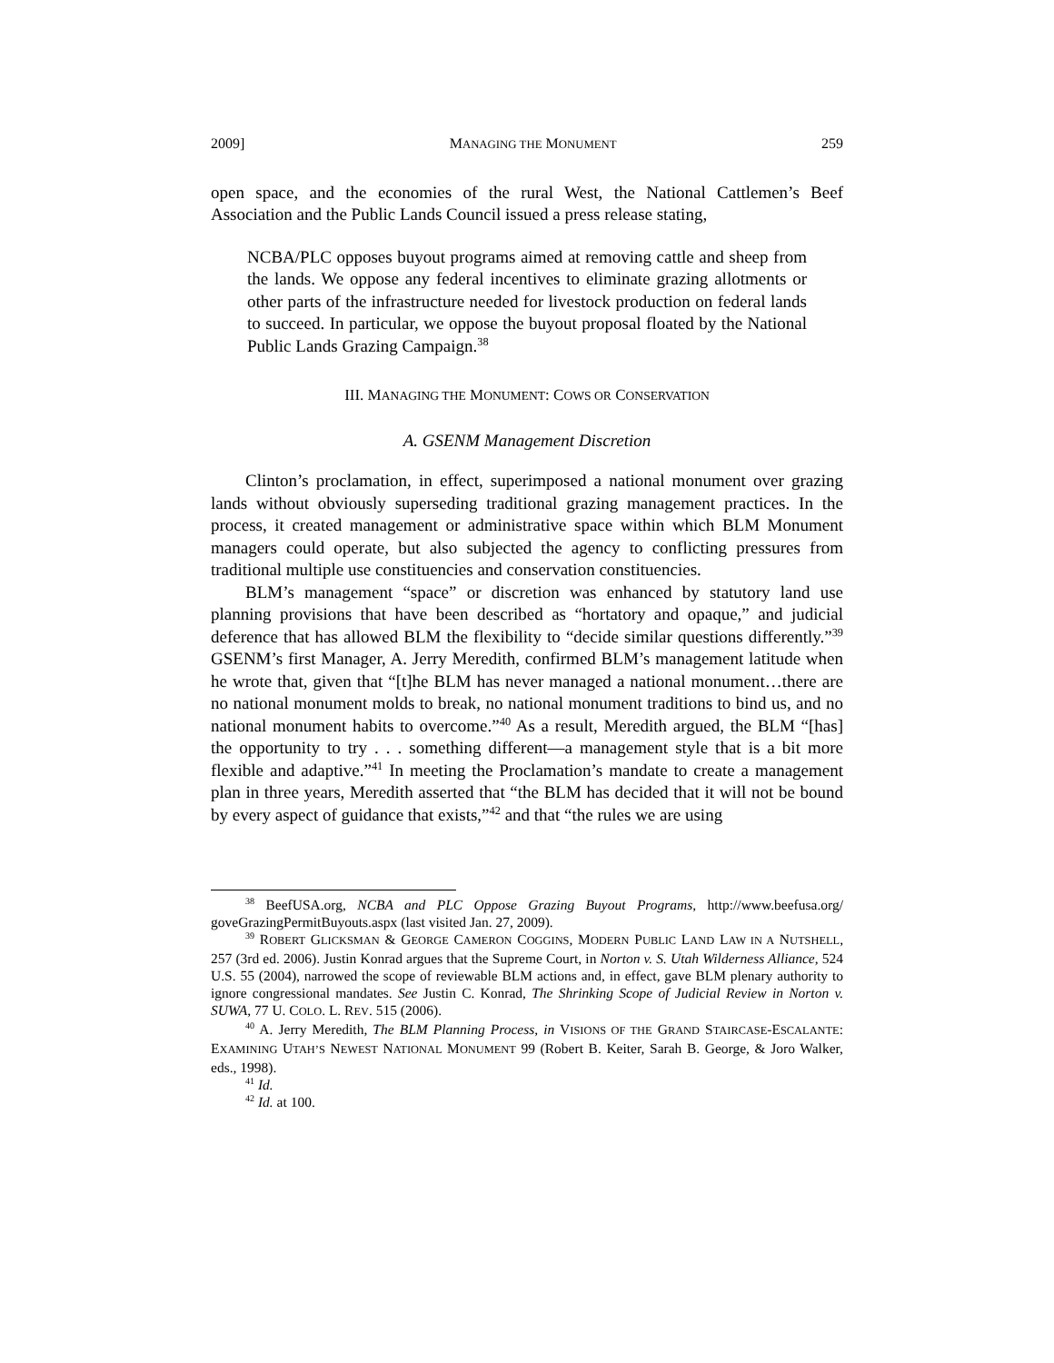2009] MANAGING THE MONUMENT 259
open space, and the economies of the rural West, the National Cattlemen’s Beef Association and the Public Lands Council issued a press release stating,
NCBA/PLC opposes buyout programs aimed at removing cattle and sheep from the lands. We oppose any federal incentives to eliminate grazing allotments or other parts of the infrastructure needed for livestock production on federal lands to succeed. In particular, we oppose the buyout proposal floated by the National Public Lands Grazing Campaign.<sup>38</sup>
III. MANAGING THE MONUMENT: COWS OR CONSERVATION
A. GSENM Management Discretion
Clinton’s proclamation, in effect, superimposed a national monument over grazing lands without obviously superseding traditional grazing management practices. In the process, it created management or administrative space within which BLM Monument managers could operate, but also subjected the agency to conflicting pressures from traditional multiple use constituencies and conservation constituencies.
BLM’s management “space” or discretion was enhanced by statutory land use planning provisions that have been described as “hortatory and opaque,” and judicial deference that has allowed BLM the flexibility to “decide similar questions differently.”<sup>39</sup> GSENM’s first Manager, A. Jerry Meredith, confirmed BLM’s management latitude when he wrote that, given that “[t]he BLM has never managed a national monument…there are no national monument molds to break, no national monument traditions to bind us, and no national monument habits to overcome.”<sup>40</sup> As a result, Meredith argued, the BLM “[has] the opportunity to try . . . something different—a management style that is a bit more flexible and adaptive.”<sup>41</sup> In meeting the Proclamation’s mandate to create a management plan in three years, Meredith asserted that “the BLM has decided that it will not be bound by every aspect of guidance that exists,”<sup>42</sup> and that “the rules we are using
<sup>38</sup> BeefUSA.org, NCBA and PLC Oppose Grazing Buyout Programs, http://www.beefusa.org/ goveGrazingPermitBuyouts.aspx (last visited Jan. 27, 2009).
<sup>39</sup> ROBERT GLICKSMAN & GEORGE CAMERON COGGINS, MODERN PUBLIC LAND LAW IN A NUTSHELL, 257 (3rd ed. 2006). Justin Konrad argues that the Supreme Court, in Norton v. S. Utah Wilderness Alliance, 524 U.S. 55 (2004), narrowed the scope of reviewable BLM actions and, in effect, gave BLM plenary authority to ignore congressional mandates. See Justin C. Konrad, The Shrinking Scope of Judicial Review in Norton v. SUWA, 77 U. COLO. L. REV. 515 (2006).
<sup>40</sup> A. Jerry Meredith, The BLM Planning Process, in VISIONS OF THE GRAND STAIRCASE-ESCALANTE: EXAMINING UTAH’S NEWEST NATIONAL MONUMENT 99 (Robert B. Keiter, Sarah B. George, & Joro Walker, eds., 1998).
<sup>41</sup> Id.
<sup>42</sup> Id. at 100.